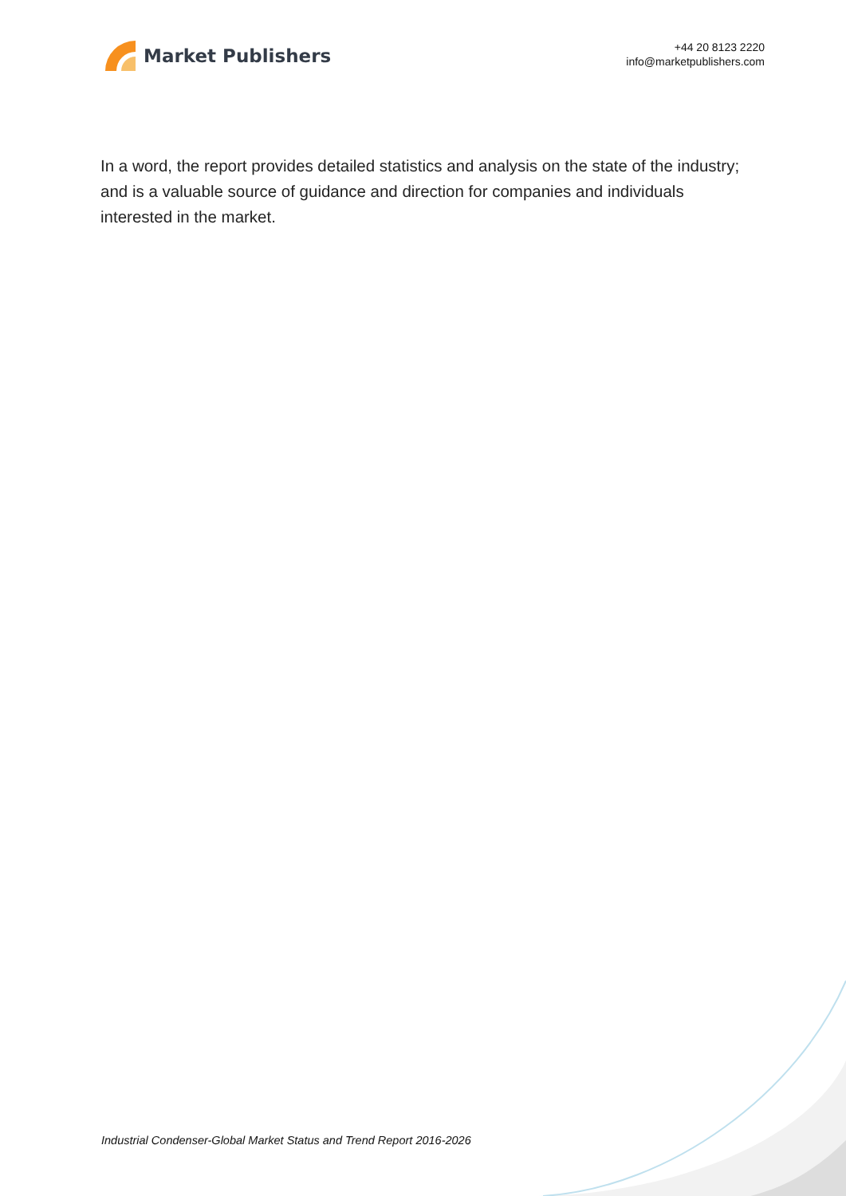Market Publishers
+44 20 8123 2220
info@marketpublishers.com
In a word, the report provides detailed statistics and analysis on the state of the industry; and is a valuable source of guidance and direction for companies and individuals interested in the market.
Industrial Condenser-Global Market Status and Trend Report 2016-2026